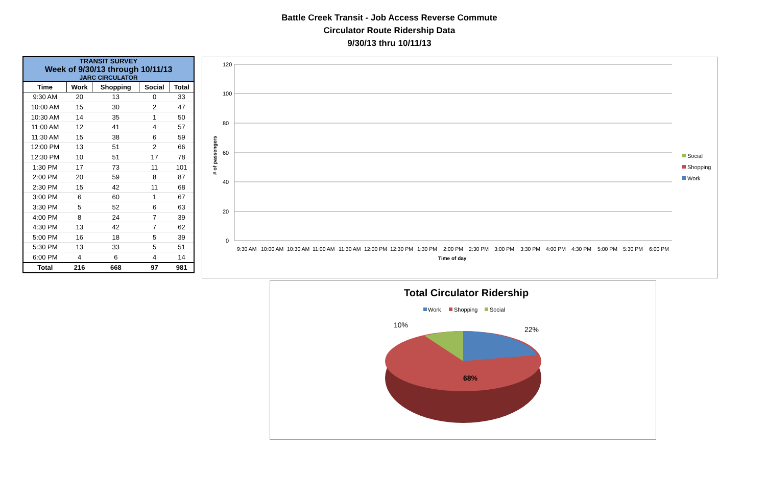Battle Creek Transit - Job Access Reverse Commute
Circulator Route Ridership Data
9/30/13 thru 10/11/13
| TRANSIT SURVEY Week of 9/30/13 through 10/11/13 JARC CIRCULATOR | | | | |
| Time | Work | Shopping | Social | Total |
| 9:30 AM | 20 | 13 | 0 | 33 |
| 10:00 AM | 15 | 30 | 2 | 47 |
| 10:30 AM | 14 | 35 | 1 | 50 |
| 11:00 AM | 12 | 41 | 4 | 57 |
| 11:30 AM | 15 | 38 | 6 | 59 |
| 12:00 PM | 13 | 51 | 2 | 66 |
| 12:30 PM | 10 | 51 | 17 | 78 |
| 1:30 PM | 17 | 73 | 11 | 101 |
| 2:00 PM | 20 | 59 | 8 | 87 |
| 2:30 PM | 15 | 42 | 11 | 68 |
| 3:00 PM | 6 | 60 | 1 | 67 |
| 3:30 PM | 5 | 52 | 6 | 63 |
| 4:00 PM | 8 | 24 | 7 | 39 |
| 4:30 PM | 13 | 42 | 7 | 62 |
| 5:00 PM | 16 | 18 | 5 | 39 |
| 5:30 PM | 13 | 33 | 5 | 51 |
| 6:00 PM | 4 | 6 | 4 | 14 |
| Total | 216 | 668 | 97 | 981 |
120
100
80
60
40
20
0
# of passengers
Time of day
9:30 AM
10:00 AM
10:30 AM
11:00 AM
11:30 AM
12:00 PM
12:30 PM
1:30 PM
2:00 PM
2:30 PM
3:00 PM
3:30 PM
4:00 PM
4:30 PM
5:00 PM
5:30 PM
6:00 PM
Social
Shopping
Work
Total Circulator Ridership
Work
Shopping
Social
10%
22%
68%